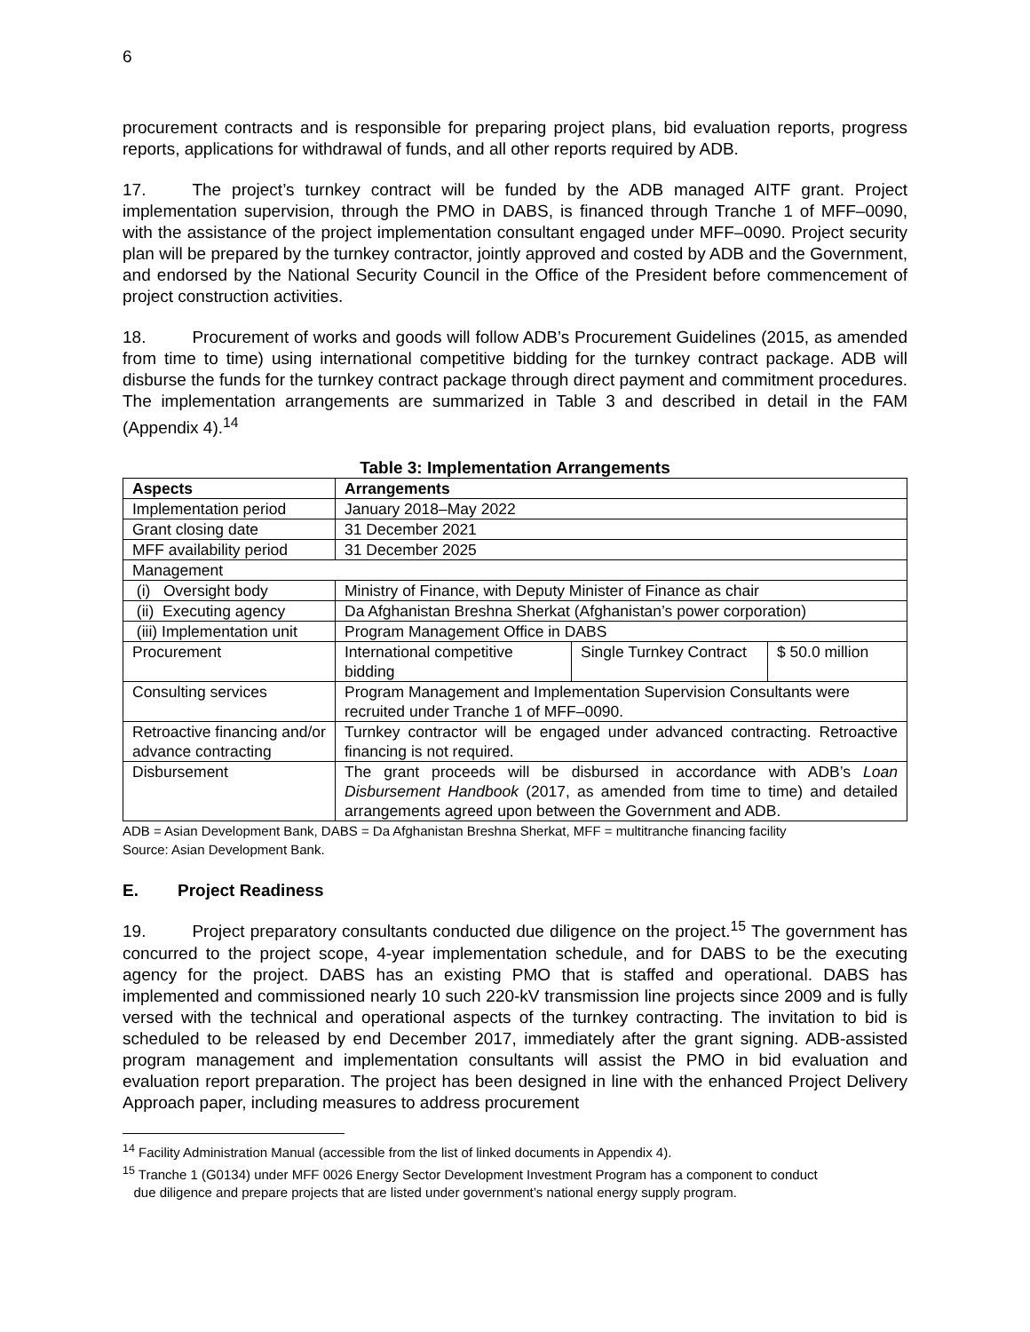6
procurement contracts and is responsible for preparing project plans, bid evaluation reports, progress reports, applications for withdrawal of funds, and all other reports required by ADB.
17. The project’s turnkey contract will be funded by the ADB managed AITF grant. Project implementation supervision, through the PMO in DABS, is financed through Tranche 1 of MFF–0090, with the assistance of the project implementation consultant engaged under MFF–0090. Project security plan will be prepared by the turnkey contractor, jointly approved and costed by ADB and the Government, and endorsed by the National Security Council in the Office of the President before commencement of project construction activities.
18. Procurement of works and goods will follow ADB’s Procurement Guidelines (2015, as amended from time to time) using international competitive bidding for the turnkey contract package. ADB will disburse the funds for the turnkey contract package through direct payment and commitment procedures. The implementation arrangements are summarized in Table 3 and described in detail in the FAM (Appendix 4).<sup>14</sup>
Table 3: Implementation Arrangements
| Aspects | Arrangements | | |
| --- | --- | --- | --- |
| Implementation period | January 2018–May 2022 | | |
| Grant closing date | 31 December 2021 | | |
| MFF availability period | 31 December 2025 | | |
| Management | | | |
| (i) Oversight body | Ministry of Finance, with Deputy Minister of Finance as chair | | |
| (ii) Executing agency | Da Afghanistan Breshna Sherkat (Afghanistan’s power corporation) | | |
| (iii) Implementation unit | Program Management Office in DABS | | |
| Procurement | International competitive bidding | Single Turnkey Contract | $ 50.0 million |
| Consulting services | Program Management and Implementation Supervision Consultants were recruited under Tranche 1 of MFF–0090. | | |
| Retroactive financing and/or advance contracting | Turnkey contractor will be engaged under advanced contracting. Retroactive financing is not required. | | |
| Disbursement | The grant proceeds will be disbursed in accordance with ADB’s Loan Disbursement Handbook (2017, as amended from time to time) and detailed arrangements agreed upon between the Government and ADB. | | |
ADB = Asian Development Bank, DABS = Da Afghanistan Breshna Sherkat, MFF = multitranche financing facility
Source: Asian Development Bank.
E. Project Readiness
19. Project preparatory consultants conducted due diligence on the project.<sup>15</sup> The government has concurred to the project scope, 4-year implementation schedule, and for DABS to be the executing agency for the project. DABS has an existing PMO that is staffed and operational. DABS has implemented and commissioned nearly 10 such 220-kV transmission line projects since 2009 and is fully versed with the technical and operational aspects of the turnkey contracting. The invitation to bid is scheduled to be released by end December 2017, immediately after the grant signing. ADB-assisted program management and implementation consultants will assist the PMO in bid evaluation and evaluation report preparation. The project has been designed in line with the enhanced Project Delivery Approach paper, including measures to address procurement
<sup>14</sup> Facility Administration Manual (accessible from the list of linked documents in Appendix 4).
<sup>15</sup> Tranche 1 (G0134) under MFF 0026 Energy Sector Development Investment Program has a component to conduct
due diligence and prepare projects that are listed under government’s national energy supply program.